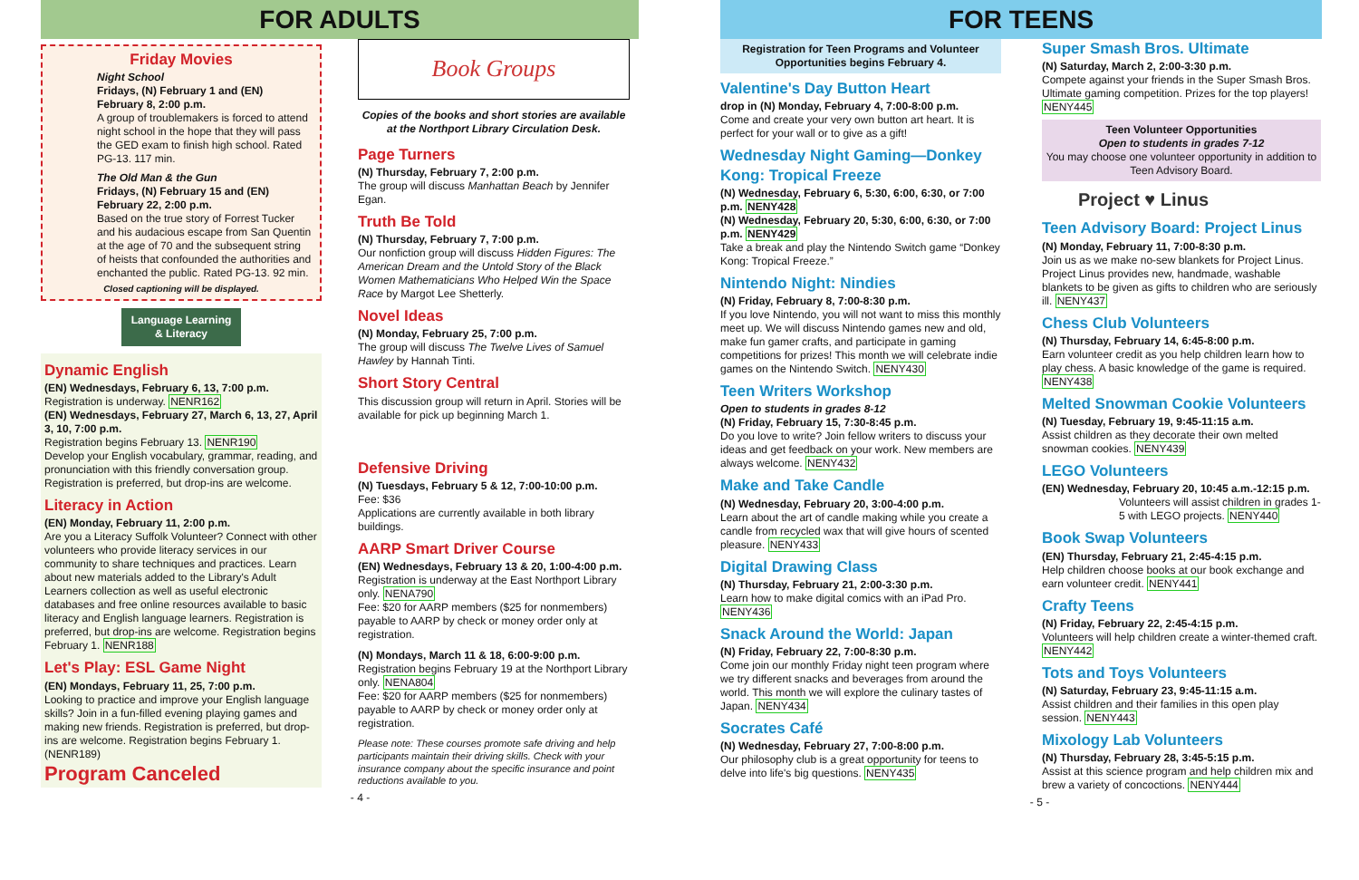FOR ADULTS
Friday Movies
Night School
Fridays, (N) February 1 and (EN) February 8, 2:00 p.m.
A group of troublemakers is forced to attend night school in the hope that they will pass the GED exam to finish high school. Rated PG-13. 117 min.
The Old Man & the Gun
Fridays, (N) February 15 and (EN) February 22, 2:00 p.m.
Based on the true story of Forrest Tucker and his audacious escape from San Quentin at the age of 70 and the subsequent string of heists that confounded the authorities and enchanted the public. Rated PG-13. 92 min.
Closed captioning will be displayed.
Language Learning & Literacy
Dynamic English
(EN) Wednesdays, February 6, 13, 7:00 p.m.
Registration is underway. NENR162
(EN) Wednesdays, February 27, March 6, 13, 27, April 3, 10, 7:00 p.m.
Registration begins February 13. NENR190
Develop your English vocabulary, grammar, reading, and pronunciation with this friendly conversation group. Registration is preferred, but drop-ins are welcome.
Literacy in Action
(EN) Monday, February 11, 2:00 p.m.
Are you a Literacy Suffolk Volunteer? Connect with other volunteers who provide literacy services in our community to share techniques and practices. Learn about new materials added to the Library's Adult Learners collection as well as useful electronic databases and free online resources available to basic literacy and English language learners. Registration is preferred, but drop-ins are welcome. Registration begins February 1. NENR188
Let's Play: ESL Game Night
(EN) Mondays, February 11, 25, 7:00 p.m.
Looking to practice and improve your English language skills? Join in a fun-filled evening playing games and making new friends. Registration is preferred, but drop-ins are welcome. Registration begins February 1. (NENR189)
Program Canceled
Book Groups
Copies of the books and short stories are available at the Northport Library Circulation Desk.
Page Turners
(N) Thursday, February 7, 2:00 p.m.
The group will discuss Manhattan Beach by Jennifer Egan.
Truth Be Told
(N) Thursday, February 7, 7:00 p.m.
Our nonfiction group will discuss Hidden Figures: The American Dream and the Untold Story of the Black Women Mathematicians Who Helped Win the Space Race by Margot Lee Shetterly.
Novel Ideas
(N) Monday, February 25, 7:00 p.m.
The group will discuss The Twelve Lives of Samuel Hawley by Hannah Tinti.
Short Story Central
This discussion group will return in April. Stories will be available for pick up beginning March 1.
Defensive Driving
(N) Tuesdays, February 5 & 12, 7:00-10:00 p.m.
Fee: $36
Applications are currently available in both library buildings.
AARP Smart Driver Course
(EN) Wednesdays, February 13 & 20, 1:00-4:00 p.m.
Registration is underway at the East Northport Library only. NENA790
Fee: $20 for AARP members ($25 for nonmembers) payable to AARP by check or money order only at registration.
(N) Mondays, March 11 & 18, 6:00-9:00 p.m.
Registration begins February 19 at the Northport Library only. NENA804
Fee: $20 for AARP members ($25 for nonmembers) payable to AARP by check or money order only at registration.
Please note: These courses promote safe driving and help participants maintain their driving skills. Check with your insurance company about the specific insurance and point reductions available to you.
- 4 -
FOR TEENS
Registration for Teen Programs and Volunteer Opportunities begins February 4.
Valentine's Day Button Heart
drop in (N) Monday, February 4, 7:00-8:00 p.m.
Come and create your very own button art heart. It is perfect for your wall or to give as a gift!
Wednesday Night Gaming—Donkey Kong: Tropical Freeze
(N) Wednesday, February 6, 5:30, 6:00, 6:30, or 7:00 p.m. NENY428
(N) Wednesday, February 20, 5:30, 6:00, 6:30, or 7:00 p.m. NENY429
Take a break and play the Nintendo Switch game “Donkey Kong: Tropical Freeze.”
Nintendo Night: Nindies
(N) Friday, February 8, 7:00-8:30 p.m.
If you love Nintendo, you will not want to miss this monthly meet up. We will discuss Nintendo games new and old, make fun gamer crafts, and participate in gaming competitions for prizes! This month we will celebrate indie games on the Nintendo Switch. NENY430
Teen Writers Workshop
Open to students in grades 8-12
(N) Friday, February 15, 7:30-8:45 p.m.
Do you love to write? Join fellow writers to discuss your ideas and get feedback on your work. New members are always welcome. NENY432
Make and Take Candle
(N) Wednesday, February 20, 3:00-4:00 p.m.
Learn about the art of candle making while you create a candle from recycled wax that will give hours of scented pleasure. NENY433
Digital Drawing Class
(N) Thursday, February 21, 2:00-3:30 p.m.
Learn how to make digital comics with an iPad Pro. NENY436
Snack Around the World: Japan
(N) Friday, February 22, 7:00-8:30 p.m.
Come join our monthly Friday night teen program where we try different snacks and beverages from around the world. This month we will explore the culinary tastes of Japan. NENY434
Socrates Café
(N) Wednesday, February 27, 7:00-8:00 p.m.
Our philosophy club is a great opportunity for teens to delve into life's big questions. NENY435
Super Smash Bros. Ultimate
(N) Saturday, March 2, 2:00-3:30 p.m.
Compete against your friends in the Super Smash Bros. Ultimate gaming competition. Prizes for the top players! NENY445
Teen Volunteer Opportunities
Open to students in grades 7-12
You may choose one volunteer opportunity in addition to Teen Advisory Board.
Project ♥ Linus
Teen Advisory Board: Project Linus
(N) Monday, February 11, 7:00-8:30 p.m.
Join us as we make no-sew blankets for Project Linus. Project Linus provides new, handmade, washable blankets to be given as gifts to children who are seriously ill. NENY437
Chess Club Volunteers
(N) Thursday, February 14, 6:45-8:00 p.m.
Earn volunteer credit as you help children learn how to play chess. A basic knowledge of the game is required. NENY438
Melted Snowman Cookie Volunteers
(N) Tuesday, February 19, 9:45-11:15 a.m.
Assist children as they decorate their own melted snowman cookies. NENY439
LEGO Volunteers
(EN) Wednesday, February 20, 10:45 a.m.-12:15 p.m.
Volunteers will assist children in grades 1-5 with LEGO projects. NENY440
Book Swap Volunteers
(EN) Thursday, February 21, 2:45-4:15 p.m.
Help children choose books at our book exchange and earn volunteer credit. NENY441
Crafty Teens
(N) Friday, February 22, 2:45-4:15 p.m.
Volunteers will help children create a winter-themed craft. NENY442
Tots and Toys Volunteers
(N) Saturday, February 23, 9:45-11:15 a.m.
Assist children and their families in this open play session. NENY443
Mixology Lab Volunteers
(N) Thursday, February 28, 3:45-5:15 p.m.
Assist at this science program and help children mix and brew a variety of concoctions. NENY444
- 5 -